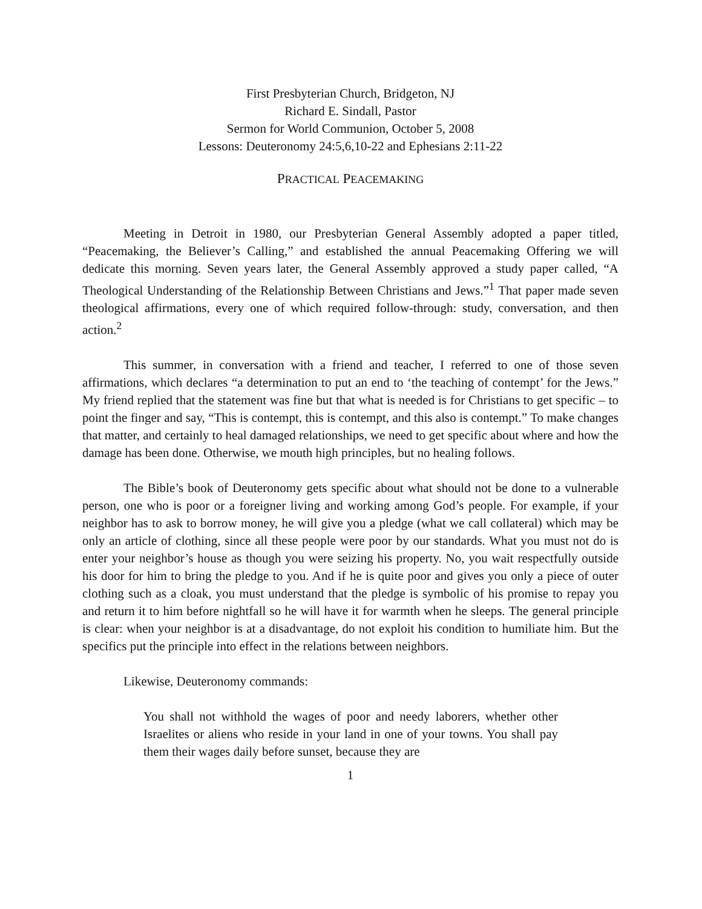First Presbyterian Church, Bridgeton, NJ
Richard E. Sindall, Pastor
Sermon for World Communion, October 5, 2008
Lessons: Deuteronomy 24:5,6,10-22 and Ephesians 2:11-22
PRACTICAL PEACEMAKING
Meeting in Detroit in 1980, our Presbyterian General Assembly adopted a paper titled, “Peacemaking, the Believer’s Calling,” and established the annual Peacemaking Offering we will dedicate this morning. Seven years later, the General Assembly approved a study paper called, “A Theological Understanding of the Relationship Between Christians and Jews.”<sup>1</sup> That paper made seven theological affirmations, every one of which required follow-through: study, conversation, and then action.<sup>2</sup>
This summer, in conversation with a friend and teacher, I referred to one of those seven affirmations, which declares “a determination to put an end to ‘the teaching of contempt’ for the Jews.” My friend replied that the statement was fine but that what is needed is for Christians to get specific – to point the finger and say, “This is contempt, this is contempt, and this also is contempt.” To make changes that matter, and certainly to heal damaged relationships, we need to get specific about where and how the damage has been done. Otherwise, we mouth high principles, but no healing follows.
The Bible’s book of Deuteronomy gets specific about what should not be done to a vulnerable person, one who is poor or a foreigner living and working among God’s people. For example, if your neighbor has to ask to borrow money, he will give you a pledge (what we call collateral) which may be only an article of clothing, since all these people were poor by our standards. What you must not do is enter your neighbor’s house as though you were seizing his property. No, you wait respectfully outside his door for him to bring the pledge to you. And if he is quite poor and gives you only a piece of outer clothing such as a cloak, you must understand that the pledge is symbolic of his promise to repay you and return it to him before nightfall so he will have it for warmth when he sleeps. The general principle is clear: when your neighbor is at a disadvantage, do not exploit his condition to humiliate him. But the specifics put the principle into effect in the relations between neighbors.
Likewise, Deuteronomy commands:
You shall not withhold the wages of poor and needy laborers, whether other Israelites or aliens who reside in your land in one of your towns. You shall pay them their wages daily before sunset, because they are
1